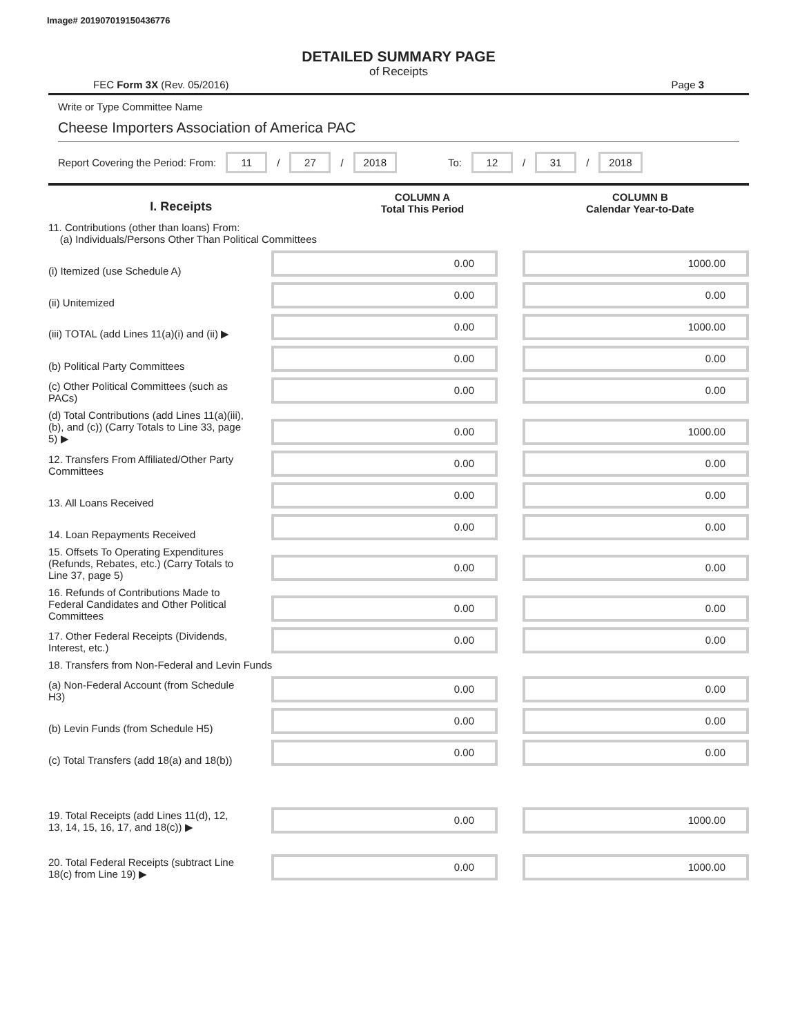Image# 201907019150436776
DETAILED SUMMARY PAGE
of Receipts
FEC Form 3X (Rev. 05/2016) Page 3
Write or Type Committee Name
Cheese Importers Association of America PAC
Report Covering the Period: From: 11 / 27 / 2018 To: 12 / 31 / 2018
I. Receipts
COLUMN A
Total This Period
COLUMN B
Calendar Year-to-Date
11. Contributions (other than loans) From:
(a) Individuals/Persons Other Than Political Committees
(i) Itemized (use Schedule A)
0.00 1000.00
(ii) Unitemized
0.00 0.00
(iii) TOTAL (add Lines 11(a)(i) and (ii) ▶
0.00 1000.00
(b) Political Party Committees
0.00 0.00
(c) Other Political Committees (such as PACs)
0.00 0.00
(d) Total Contributions (add Lines 11(a)(iii), (b), and (c)) (Carry Totals to Line 33, page 5) ▶
0.00 1000.00
12. Transfers From Affiliated/Other Party Committees
0.00 0.00
13. All Loans Received
0.00 0.00
14. Loan Repayments Received
0.00 0.00
15. Offsets To Operating Expenditures (Refunds, Rebates, etc.) (Carry Totals to Line 37, page 5)
0.00 0.00
16. Refunds of Contributions Made to Federal Candidates and Other Political Committees
0.00 0.00
17. Other Federal Receipts (Dividends, Interest, etc.)
0.00 0.00
18. Transfers from Non-Federal and Levin Funds
(a) Non-Federal Account (from Schedule H3)
0.00 0.00
(b) Levin Funds (from Schedule H5)
0.00 0.00
(c) Total Transfers (add 18(a) and 18(b))
0.00 0.00
19. Total Receipts (add Lines 11(d), 12, 13, 14, 15, 16, 17, and 18(c)) ▶
0.00 1000.00
20. Total Federal Receipts (subtract Line 18(c) from Line 19) ▶
0.00 1000.00